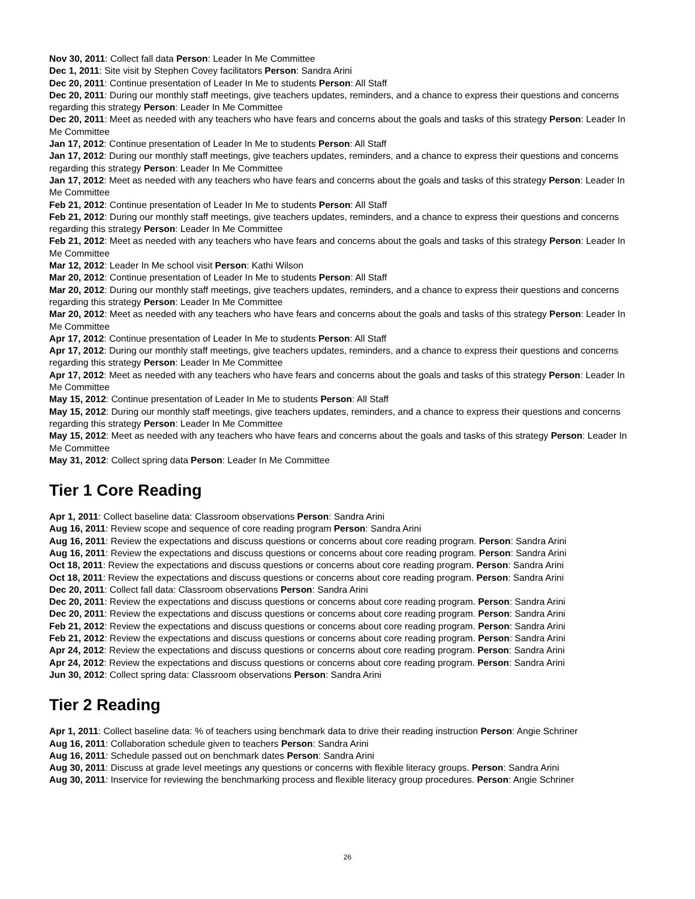Nov 30, 2011: Collect fall data Person: Leader In Me Committee
Dec 1, 2011: Site visit by Stephen Covey facilitators Person: Sandra Arini
Dec 20, 2011: Continue presentation of Leader In Me to students Person: All Staff
Dec 20, 2011: During our monthly staff meetings, give teachers updates, reminders, and a chance to express their questions and concerns regarding this strategy Person: Leader In Me Committee
Dec 20, 2011: Meet as needed with any teachers who have fears and concerns about the goals and tasks of this strategy Person: Leader In Me Committee
Jan 17, 2012: Continue presentation of Leader In Me to students Person: All Staff
Jan 17, 2012: During our monthly staff meetings, give teachers updates, reminders, and a chance to express their questions and concerns regarding this strategy Person: Leader In Me Committee
Jan 17, 2012: Meet as needed with any teachers who have fears and concerns about the goals and tasks of this strategy Person: Leader In Me Committee
Feb 21, 2012: Continue presentation of Leader In Me to students Person: All Staff
Feb 21, 2012: During our monthly staff meetings, give teachers updates, reminders, and a chance to express their questions and concerns regarding this strategy Person: Leader In Me Committee
Feb 21, 2012: Meet as needed with any teachers who have fears and concerns about the goals and tasks of this strategy Person: Leader In Me Committee
Mar 12, 2012: Leader In Me school visit Person: Kathi Wilson
Mar 20, 2012: Continue presentation of Leader In Me to students Person: All Staff
Mar 20, 2012: During our monthly staff meetings, give teachers updates, reminders, and a chance to express their questions and concerns regarding this strategy Person: Leader In Me Committee
Mar 20, 2012: Meet as needed with any teachers who have fears and concerns about the goals and tasks of this strategy Person: Leader In Me Committee
Apr 17, 2012: Continue presentation of Leader In Me to students Person: All Staff
Apr 17, 2012: During our monthly staff meetings, give teachers updates, reminders, and a chance to express their questions and concerns regarding this strategy Person: Leader In Me Committee
Apr 17, 2012: Meet as needed with any teachers who have fears and concerns about the goals and tasks of this strategy Person: Leader In Me Committee
May 15, 2012: Continue presentation of Leader In Me to students Person: All Staff
May 15, 2012: During our monthly staff meetings, give teachers updates, reminders, and a chance to express their questions and concerns regarding this strategy Person: Leader In Me Committee
May 15, 2012: Meet as needed with any teachers who have fears and concerns about the goals and tasks of this strategy Person: Leader In Me Committee
May 31, 2012: Collect spring data Person: Leader In Me Committee
Tier 1 Core Reading
Apr 1, 2011: Collect baseline data: Classroom observations Person: Sandra Arini
Aug 16, 2011: Review scope and sequence of core reading program Person: Sandra Arini
Aug 16, 2011: Review the expectations and discuss questions or concerns about core reading program. Person: Sandra Arini
Aug 16, 2011: Review the expectations and discuss questions or concerns about core reading program. Person: Sandra Arini
Oct 18, 2011: Review the expectations and discuss questions or concerns about core reading program. Person: Sandra Arini
Oct 18, 2011: Review the expectations and discuss questions or concerns about core reading program. Person: Sandra Arini
Dec 20, 2011: Collect fall data: Classroom observations Person: Sandra Arini
Dec 20, 2011: Review the expectations and discuss questions or concerns about core reading program. Person: Sandra Arini
Dec 20, 2011: Review the expectations and discuss questions or concerns about core reading program. Person: Sandra Arini
Feb 21, 2012: Review the expectations and discuss questions or concerns about core reading program. Person: Sandra Arini
Feb 21, 2012: Review the expectations and discuss questions or concerns about core reading program. Person: Sandra Arini
Apr 24, 2012: Review the expectations and discuss questions or concerns about core reading program. Person: Sandra Arini
Apr 24, 2012: Review the expectations and discuss questions or concerns about core reading program. Person: Sandra Arini
Jun 30, 2012: Collect spring data: Classroom observations Person: Sandra Arini
Tier 2 Reading
Apr 1, 2011: Collect baseline data: % of teachers using benchmark data to drive their reading instruction Person: Angie Schriner
Aug 16, 2011: Collaboration schedule given to teachers Person: Sandra Arini
Aug 16, 2011: Schedule passed out on benchmark dates Person: Sandra Arini
Aug 30, 2011: Discuss at grade level meetings any questions or concerns with flexible literacy groups. Person: Sandra Arini
Aug 30, 2011: Inservice for reviewing the benchmarking process and flexible literacy group procedures. Person: Angie Schriner
26